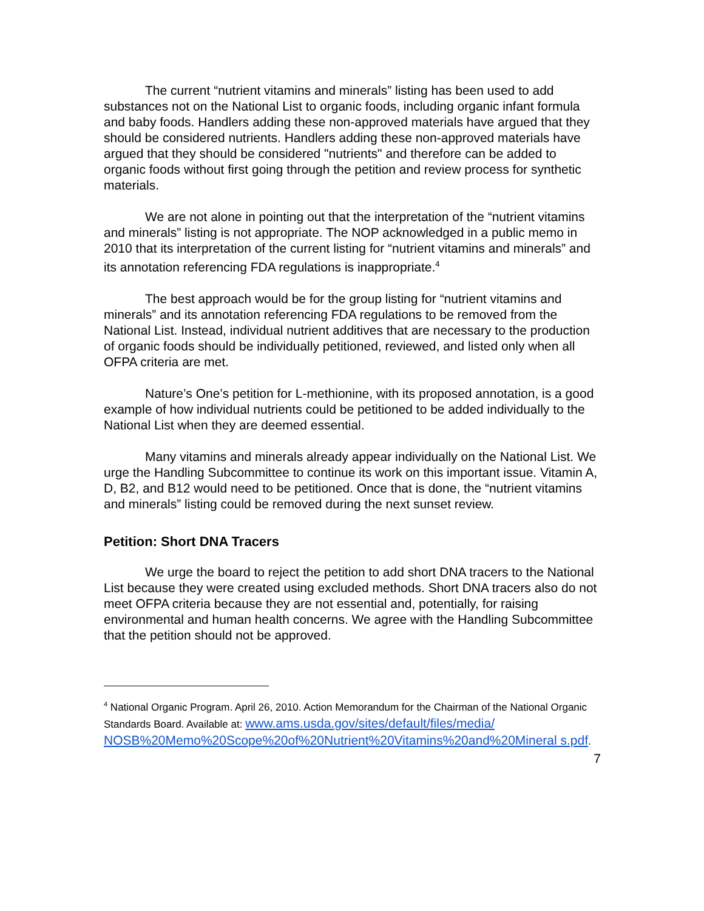The current “nutrient vitamins and minerals” listing has been used to add substances not on the National List to organic foods, including organic infant formula and baby foods. Handlers adding these non-approved materials have argued that they should be considered nutrients. Handlers adding these non-approved materials have argued that they should be considered "nutrients" and therefore can be added to organic foods without first going through the petition and review process for synthetic materials.
We are not alone in pointing out that the interpretation of the “nutrient vitamins and minerals” listing is not appropriate. The NOP acknowledged in a public memo in 2010 that its interpretation of the current listing for “nutrient vitamins and minerals” and its annotation referencing FDA regulations is inappropriate.<sup>4</sup>
The best approach would be for the group listing for “nutrient vitamins and minerals” and its annotation referencing FDA regulations to be removed from the National List. Instead, individual nutrient additives that are necessary to the production of organic foods should be individually petitioned, reviewed, and listed only when all OFPA criteria are met.
Nature’s One’s petition for L-methionine, with its proposed annotation, is a good example of how individual nutrients could be petitioned to be added individually to the National List when they are deemed essential.
Many vitamins and minerals already appear individually on the National List. We urge the Handling Subcommittee to continue its work on this important issue. Vitamin A, D, B2, and B12 would need to be petitioned. Once that is done, the “nutrient vitamins and minerals” listing could be removed during the next sunset review.
Petition: Short DNA Tracers
We urge the board to reject the petition to add short DNA tracers to the National List because they were created using excluded methods. Short DNA tracers also do not meet OFPA criteria because they are not essential and, potentially, for raising environmental and human health concerns. We agree with the Handling Subcommittee that the petition should not be approved.
<sup>4</sup> National Organic Program. April 26, 2010. Action Memorandum for the Chairman of the National Organic Standards Board. Available at: www.ams.usda.gov/sites/default/files/media/ NOSB%20Memo%20Scope%20of%20Nutrient%20Vitamins%20and%20Mineral s.pdf.
7